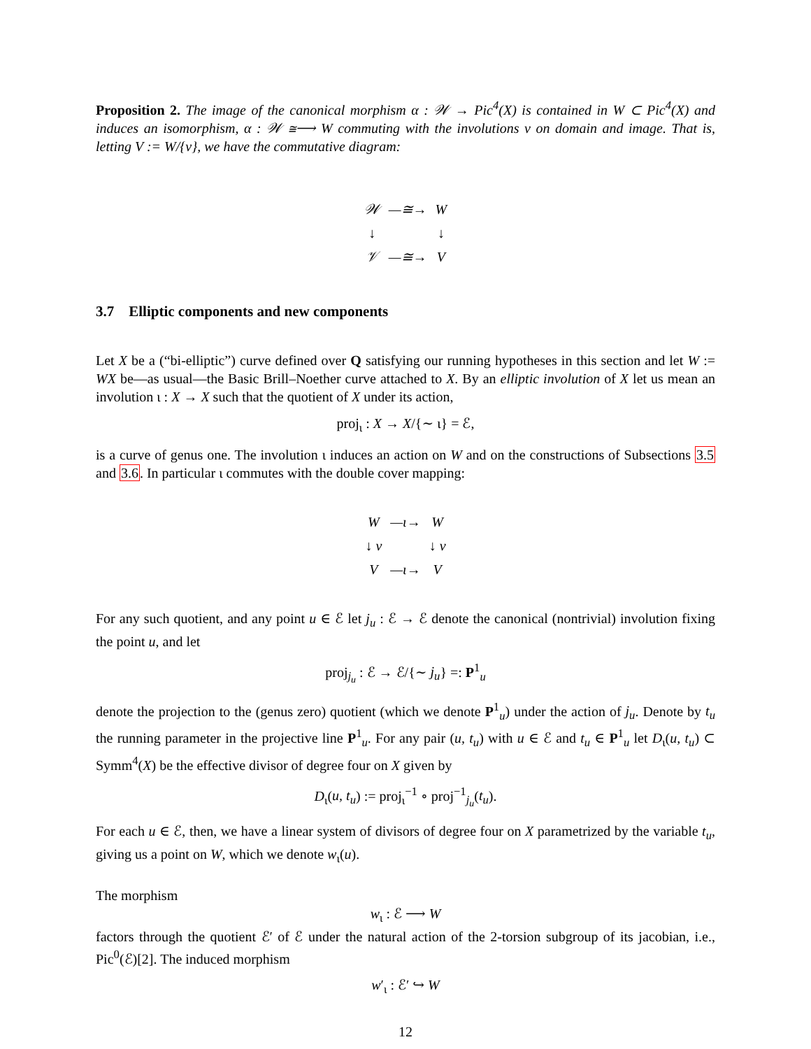Proposition 2. The image of the canonical morphism α : 𝒲 → Pic<sup>4</sup>(X) is contained in W ⊂ Pic<sup>4</sup>(X) and induces an isomorphism, α : 𝒲 ≅⟶ W commuting with the involutions v on domain and image. That is, letting V := W/{v}, we have the commutative diagram:
| 𝒲 | —≅→ | W |
| ↓ | | ↓ |
| 𝒱 | —≅→ | V |
3.7 Elliptic components and new components
Let X be a (“bi-elliptic”) curve defined over Q satisfying our running hypotheses in this section and let W := WX be—as usual—the Basic Brill–Noether curve attached to X. By an elliptic involution of X let us mean an involution ι : X → X such that the quotient of X under its action,
proj<sub>ι</sub> : X → X/{∼ ι} = ℰ,
is a curve of genus one. The involution ι induces an action on W and on the constructions of Subsections 3.5 and 3.6. In particular ι commutes with the double cover mapping:
| W | —ι→ | W |
| ↓ v | | ↓ v |
| V | —ι→ | V |
For any such quotient, and any point u ∈ ℰ let j<sub>u</sub> : ℰ → ℰ denote the canonical (nontrivial) involution fixing the point u, and let
proj<sub>j<sub>u</sub></sub> : ℰ → ℰ/{∼ j<sub>u</sub>} =: P<sup>1</sup><sub>u</sub>
denote the projection to the (genus zero) quotient (which we denote P<sup>1</sup><sub>u</sub>) under the action of j<sub>u</sub>. Denote by t<sub>u</sub> the running parameter in the projective line P<sup>1</sup><sub>u</sub>. For any pair (u, t<sub>u</sub>) with u ∈ ℰ and t<sub>u</sub> ∈ P<sup>1</sup><sub>u</sub> let D<sub>ι</sub>(u, t<sub>u</sub>) ⊂ Symm<sup>4</sup>(X) be the effective divisor of degree four on X given by
D<sub>ι</sub>(u, t<sub>u</sub>) := proj<sub>ι</sub><sup>−1</sup> ∘ proj<sup>−1</sup><sub>j<sub>u</sub></sub>(t<sub>u</sub>).
For each u ∈ ℰ, then, we have a linear system of divisors of degree four on X parametrized by the variable t<sub>u</sub>, giving us a point on W, which we denote w<sub>ι</sub>(u).
The morphism
w<sub>ι</sub> : ℰ ⟶ W
factors through the quotient ℰ′ of ℰ under the natural action of the 2-torsion subgroup of its jacobian, i.e., Pic<sup>0</sup>(ℰ)[2]. The induced morphism
w′<sub>ι</sub> : ℰ′ ↪ W
12